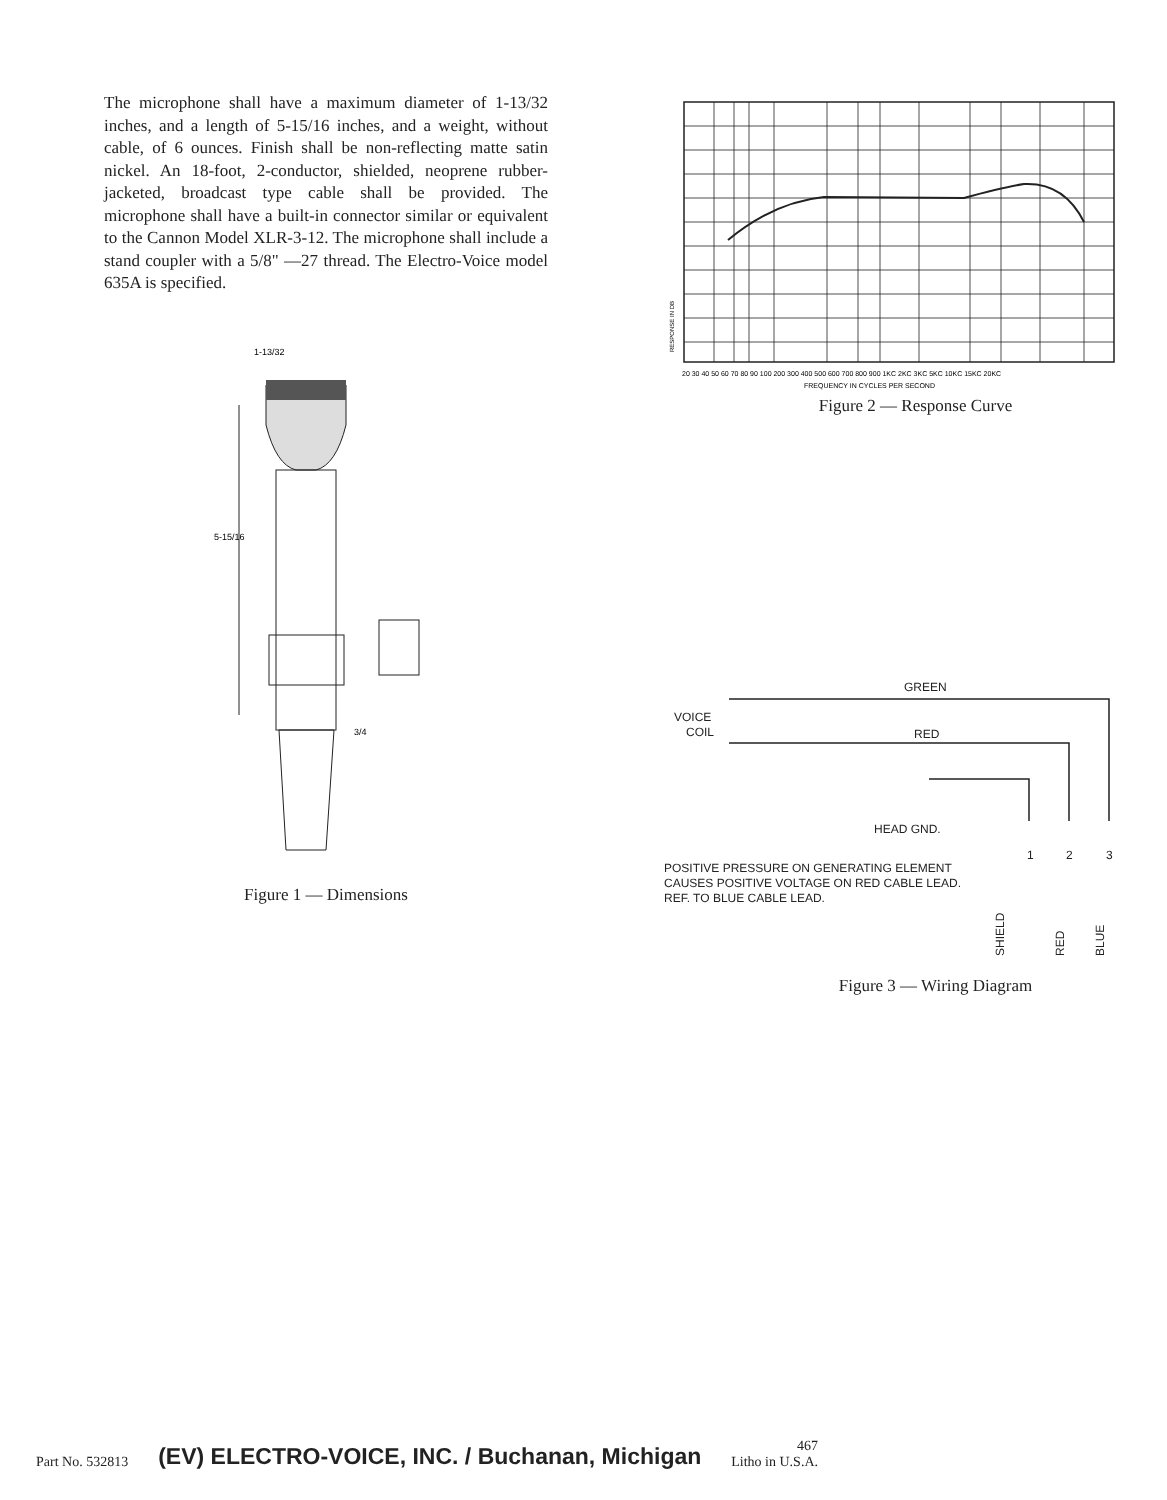The microphone shall have a maximum diameter of 1-13/32 inches, and a length of 5-15/16 inches, and a weight, without cable, of 6 ounces. Finish shall be non-reflecting matte satin nickel. An 18-foot, 2-conductor, shielded, neoprene rubber-jacketed, broadcast type cable shall be provided. The microphone shall have a built-in connector similar or equivalent to the Cannon Model XLR-3-12. The microphone shall include a stand coupler with a 5/8" —27 thread. The Electro-Voice model 635A is specified.
1-13/32
5-15/16
3/4
Figure 1 — Dimensions
RESPONSE IN DB
20 30 40 50 60 70 80 90 100 200 300 400 500 600 700 800 900 1KC 2KC 3KC 5KC 10KC 15KC 20KC
FREQUENCY IN CYCLES PER SECOND
Figure 2 — Response Curve
GREEN
VOICE
COIL
RED
HEAD GND.
1
2
3
SHIELD
RED
BLUE
POSITIVE PRESSURE ON GENERATING ELEMENT CAUSES POSITIVE VOLTAGE ON RED CABLE LEAD. REF. TO BLUE CABLE LEAD.
Figure 3 — Wiring Diagram
Part No. 532813 (EV) ELECTRO-VOICE, INC. / Buchanan, Michigan 467
Litho in U.S.A.